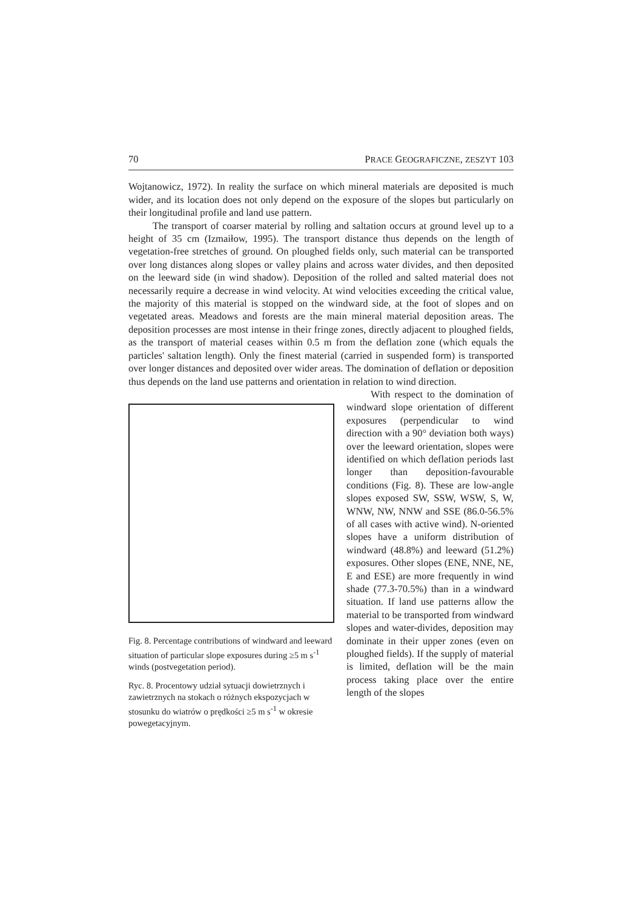70 PRACE GEOGRAFICZNE, ZESZYT 103
Wojtanowicz, 1972). In reality the surface on which mineral materials are deposited is much wider, and its location does not only depend on the exposure of the slopes but particularly on their longitudinal profile and land use pattern.
The transport of coarser material by rolling and saltation occurs at ground level up to a height of 35 cm (Izmaiłow, 1995). The transport distance thus depends on the length of vegetation-free stretches of ground. On ploughed fields only, such material can be transported over long distances along slopes or valley plains and across water divides, and then deposited on the leeward side (in wind shadow). Deposition of the rolled and salted material does not necessarily require a decrease in wind velocity. At wind velocities exceeding the critical value, the majority of this material is stopped on the windward side, at the foot of slopes and on vegetated areas. Meadows and forests are the main mineral material deposition areas. The deposition processes are most intense in their fringe zones, directly adjacent to ploughed fields, as the transport of material ceases within 0.5 m from the deflation zone (which equals the particles' saltation length). Only the finest material (carried in suspended form) is transported over longer distances and deposited over wider areas. The domination of deflation or deposition thus depends on the land use patterns and orientation in relation to wind direction.
Fig. 8. Percentage contributions of windward and leeward situation of particular slope exposures during ≥5 m s<sup>-1</sup> winds (postvegetation period).
Ryc. 8. Procentowy udział sytuacji dowietrznych i zawietrznych na stokach o różnych ekspozycjach w stosunku do wiatrów o prędkości ≥5 m s<sup>-1</sup> w okresie powegetacyjnym.
With respect to the domination of windward slope orientation of different exposures (perpendicular to wind direction with a 90° deviation both ways) over the leeward orientation, slopes were identified on which deflation periods last longer than deposition-favourable conditions (Fig. 8). These are low-angle slopes exposed SW, SSW, WSW, S, W, WNW, NW, NNW and SSE (86.0-56.5% of all cases with active wind). N-oriented slopes have a uniform distribution of windward (48.8%) and leeward (51.2%) exposures. Other slopes (ENE, NNE, NE, E and ESE) are more frequently in wind shade (77.3-70.5%) than in a windward situation. If land use patterns allow the material to be transported from windward slopes and water-divides, deposition may dominate in their upper zones (even on ploughed fields). If the supply of material is limited, deflation will be the main process taking place over the entire length of the slopes